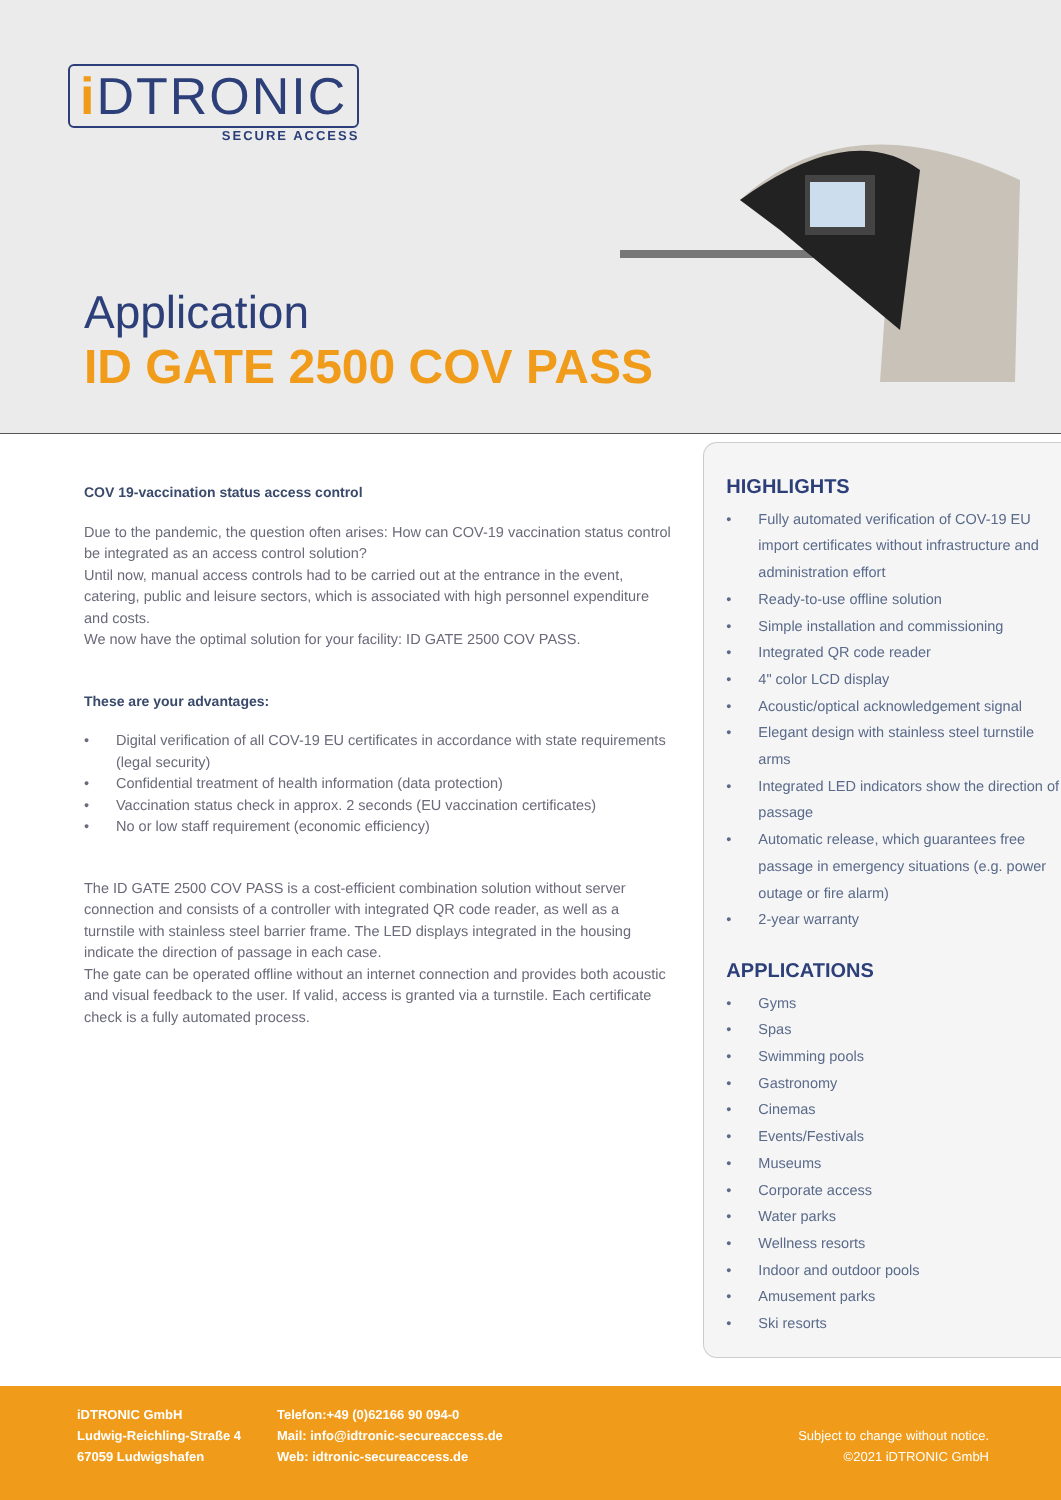i DTRONIC
SECURE ACCESS
Application
ID GATE 2500 COV PASS
COV 19-vaccination status access control
Due to the pandemic, the question often arises: How can COV-19 vaccination status control be integrated as an access control solution?
Until now, manual access controls had to be carried out at the entrance in the event, catering, public and leisure sectors, which is associated with high personnel expenditure and costs.
We now have the optimal solution for your facility: ID GATE 2500 COV PASS.
These are your advantages:
• Digital verification of all COV-19 EU certificates in accordance with state requirements (legal security)
• Confidential treatment of health information (data protection)
• Vaccination status check in approx. 2 seconds (EU vaccination certificates)
• No or low staff requirement (economic efficiency)
The ID GATE 2500 COV PASS is a cost-efficient combination solution without server connection and consists of a controller with integrated QR code reader, as well as a turnstile with stainless steel barrier frame. The LED displays integrated in the housing indicate the direction of passage in each case.
The gate can be operated offline without an internet connection and provides both acoustic and visual feedback to the user. If valid, access is granted via a turnstile. Each certificate check is a fully automated process.
HIGHLIGHTS
• Fully automated verification of COV-19 EU import certificates without infrastructure and administration effort
• Ready-to-use offline solution
• Simple installation and commissioning
• Integrated QR code reader
• 4" color LCD display
• Acoustic/optical acknowledgement signal
• Elegant design with stainless steel turnstile arms
• Integrated LED indicators show the direction of passage
• Automatic release, which guarantees free passage in emergency situations (e.g. power outage or fire alarm)
• 2-year warranty
APPLICATIONS
• Gyms
• Spas
• Swimming pools
• Gastronomy
• Cinemas
• Events/Festivals
• Museums
• Corporate access
• Water parks
• Wellness resorts
• Indoor and outdoor pools
• Amusement parks
• Ski resorts
iDTRONIC GmbH
Ludwig-Reichling-Straße 4
67059 Ludwigshafen
Telefon:+49 (0)62166 90 094-0
Mail: info@idtronic-secureaccess.de
Web: idtronic-secureaccess.de
Subject to change without notice.
©2021 iDTRONIC GmbH